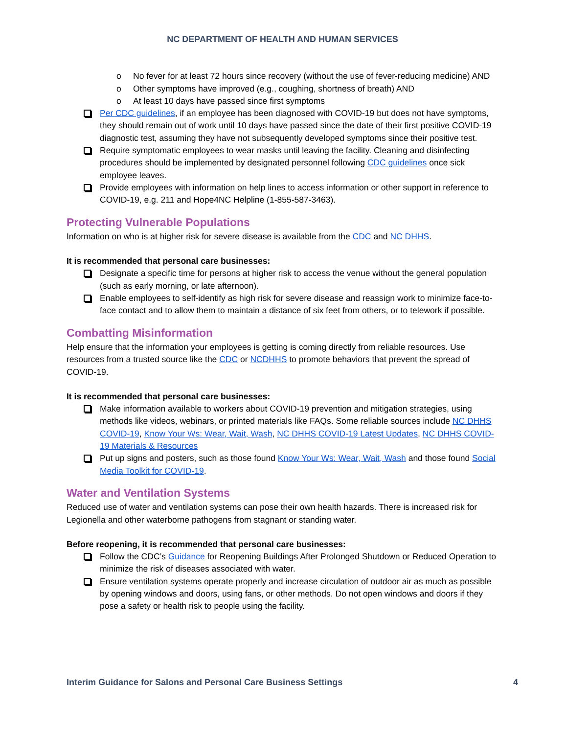NC DEPARTMENT OF HEALTH AND HUMAN SERVICES
No fever for at least 72 hours since recovery (without the use of fever-reducing medicine) AND
Other symptoms have improved (e.g., coughing, shortness of breath) AND
At least 10 days have passed since first symptoms
Per CDC guidelines, if an employee has been diagnosed with COVID-19 but does not have symptoms, they should remain out of work until 10 days have passed since the date of their first positive COVID-19 diagnostic test, assuming they have not subsequently developed symptoms since their positive test.
Require symptomatic employees to wear masks until leaving the facility. Cleaning and disinfecting procedures should be implemented by designated personnel following CDC guidelines once sick employee leaves.
Provide employees with information on help lines to access information or other support in reference to COVID-19, e.g. 211 and Hope4NC Helpline (1-855-587-3463).
Protecting Vulnerable Populations
Information on who is at higher risk for severe disease is available from the CDC and NC DHHS.
It is recommended that personal care businesses:
Designate a specific time for persons at higher risk to access the venue without the general population (such as early morning, or late afternoon).
Enable employees to self-identify as high risk for severe disease and reassign work to minimize face-to-face contact and to allow them to maintain a distance of six feet from others, or to telework if possible.
Combatting Misinformation
Help ensure that the information your employees is getting is coming directly from reliable resources. Use resources from a trusted source like the CDC or NCDHHS to promote behaviors that prevent the spread of COVID-19.
It is recommended that personal care businesses:
Make information available to workers about COVID-19 prevention and mitigation strategies, using methods like videos, webinars, or printed materials like FAQs. Some reliable sources include NC DHHS COVID-19, Know Your Ws: Wear, Wait, Wash, NC DHHS COVID-19 Latest Updates, NC DHHS COVID-19 Materials & Resources
Put up signs and posters, such as those found Know Your Ws: Wear, Wait, Wash and those found Social Media Toolkit for COVID-19.
Water and Ventilation Systems
Reduced use of water and ventilation systems can pose their own health hazards. There is increased risk for Legionella and other waterborne pathogens from stagnant or standing water.
Before reopening, it is recommended that personal care businesses:
Follow the CDC’s Guidance for Reopening Buildings After Prolonged Shutdown or Reduced Operation to minimize the risk of diseases associated with water.
Ensure ventilation systems operate properly and increase circulation of outdoor air as much as possible by opening windows and doors, using fans, or other methods. Do not open windows and doors if they pose a safety or health risk to people using the facility.
Interim Guidance for Salons and Personal Care Business Settings 4